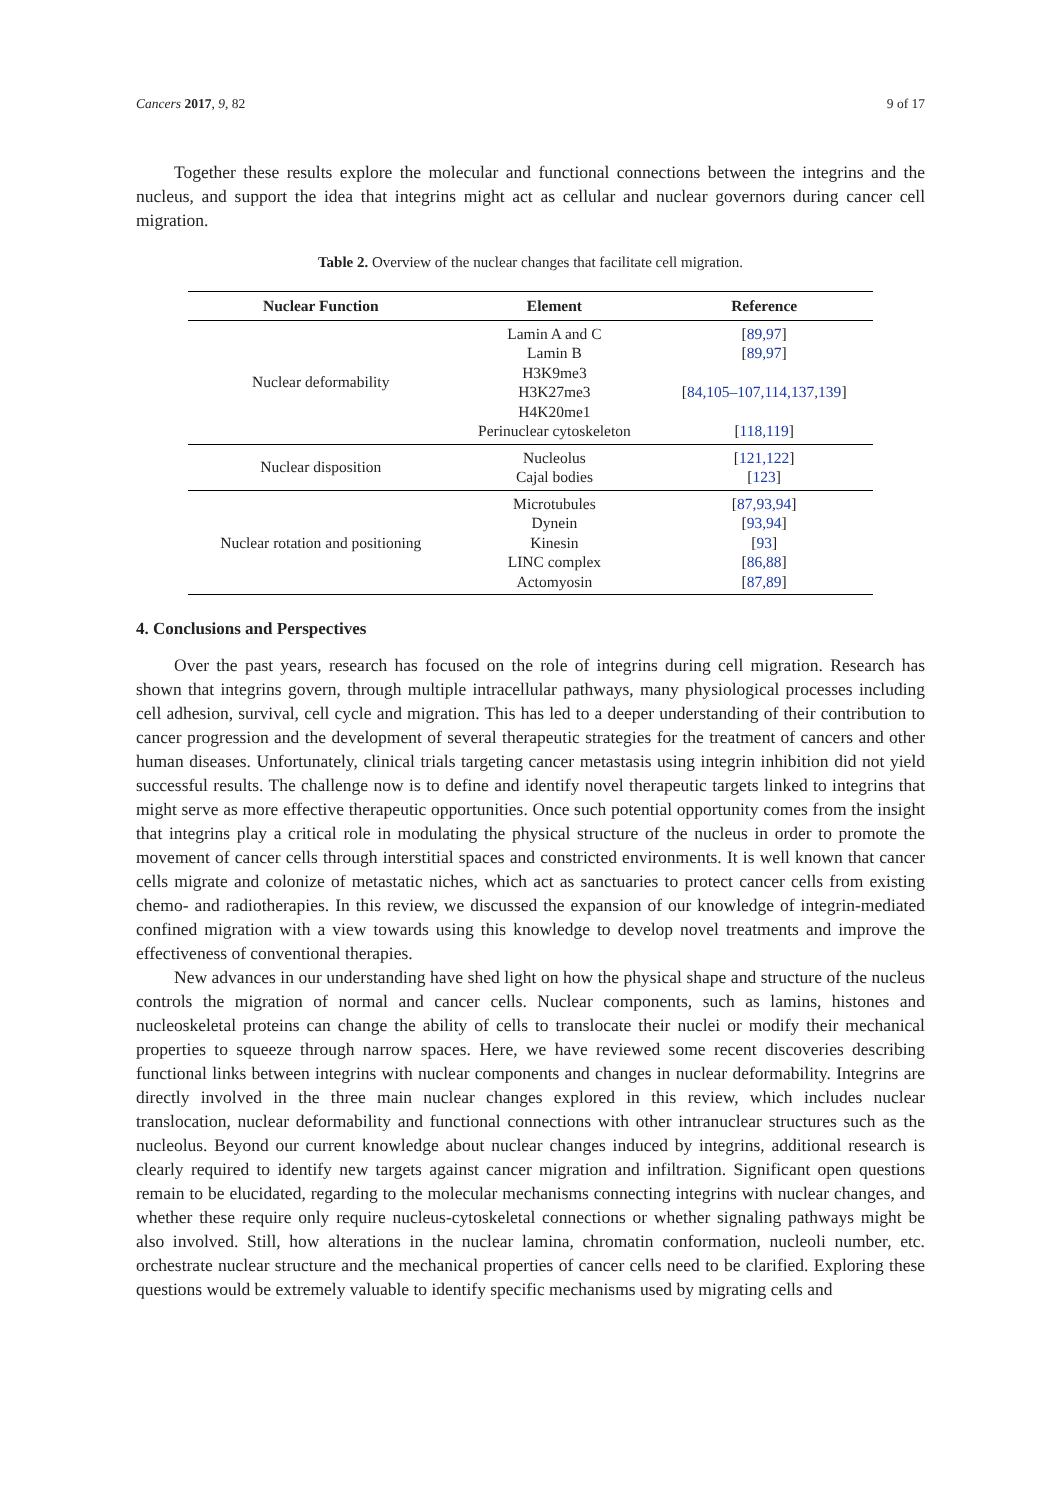Cancers 2017, 9, 82 9 of 17
Together these results explore the molecular and functional connections between the integrins and the nucleus, and support the idea that integrins might act as cellular and nuclear governors during cancer cell migration.
Table 2. Overview of the nuclear changes that facilitate cell migration.
| Nuclear Function | Element | Reference |
| --- | --- | --- |
| Nuclear deformability | Lamin A and C Lamin B H3K9me3 H3K27me3 H4K20me1 Perinuclear cytoskeleton | [ 89,97 ] [ 89,97 ] [ 84,105–107,114,137,139 ] [ 118,119 ] |
| Nuclear disposition | Nucleolus Cajal bodies | [ 121,122 ] [ 123 ] |
| Nuclear rotation and positioning | Microtubules Dynein Kinesin LINC complex Actomyosin | [ 87,93,94 ] [ 93,94 ] [ 93 ] [ 86,88 ] [ 87,89 ] |
4. Conclusions and Perspectives
Over the past years, research has focused on the role of integrins during cell migration. Research has shown that integrins govern, through multiple intracellular pathways, many physiological processes including cell adhesion, survival, cell cycle and migration. This has led to a deeper understanding of their contribution to cancer progression and the development of several therapeutic strategies for the treatment of cancers and other human diseases. Unfortunately, clinical trials targeting cancer metastasis using integrin inhibition did not yield successful results. The challenge now is to define and identify novel therapeutic targets linked to integrins that might serve as more effective therapeutic opportunities. Once such potential opportunity comes from the insight that integrins play a critical role in modulating the physical structure of the nucleus in order to promote the movement of cancer cells through interstitial spaces and constricted environments. It is well known that cancer cells migrate and colonize of metastatic niches, which act as sanctuaries to protect cancer cells from existing chemo- and radiotherapies. In this review, we discussed the expansion of our knowledge of integrin-mediated confined migration with a view towards using this knowledge to develop novel treatments and improve the effectiveness of conventional therapies.
New advances in our understanding have shed light on how the physical shape and structure of the nucleus controls the migration of normal and cancer cells. Nuclear components, such as lamins, histones and nucleoskeletal proteins can change the ability of cells to translocate their nuclei or modify their mechanical properties to squeeze through narrow spaces. Here, we have reviewed some recent discoveries describing functional links between integrins with nuclear components and changes in nuclear deformability. Integrins are directly involved in the three main nuclear changes explored in this review, which includes nuclear translocation, nuclear deformability and functional connections with other intranuclear structures such as the nucleolus. Beyond our current knowledge about nuclear changes induced by integrins, additional research is clearly required to identify new targets against cancer migration and infiltration. Significant open questions remain to be elucidated, regarding to the molecular mechanisms connecting integrins with nuclear changes, and whether these require only require nucleus-cytoskeletal connections or whether signaling pathways might be also involved. Still, how alterations in the nuclear lamina, chromatin conformation, nucleoli number, etc. orchestrate nuclear structure and the mechanical properties of cancer cells need to be clarified. Exploring these questions would be extremely valuable to identify specific mechanisms used by migrating cells and